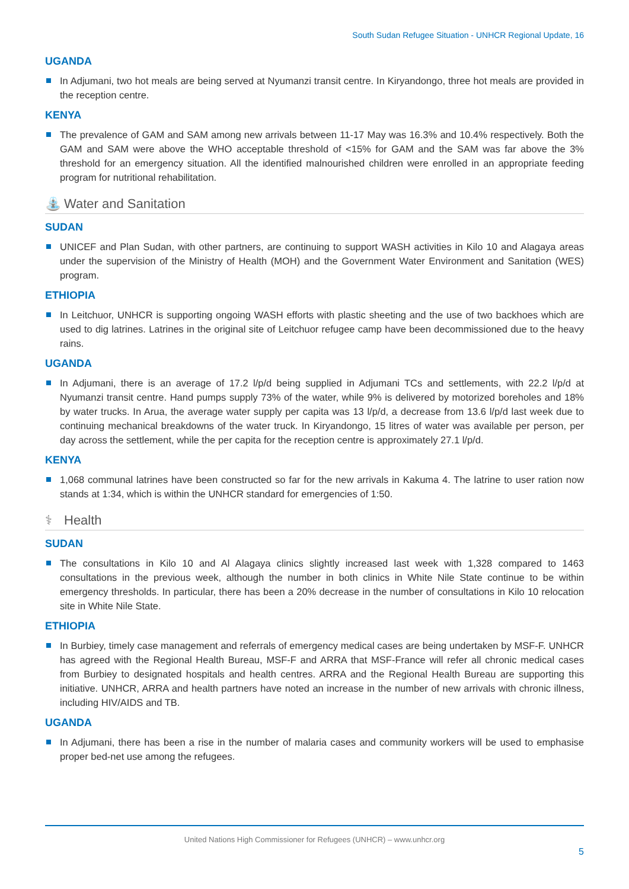South Sudan Refugee Situation - UNHCR Regional Update, 16
UGANDA
In Adjumani, two hot meals are being served at Nyumanzi transit centre. In Kiryandongo, three hot meals are provided in the reception centre.
KENYA
The prevalence of GAM and SAM among new arrivals between 11-17 May was 16.3% and 10.4% respectively. Both the GAM and SAM were above the WHO acceptable threshold of <15% for GAM and the SAM was far above the 3% threshold for an emergency situation. All the identified malnourished children were enrolled in an appropriate feeding program for nutritional rehabilitation.
⛲ Water and Sanitation
SUDAN
UNICEF and Plan Sudan, with other partners, are continuing to support WASH activities in Kilo 10 and Alagaya areas under the supervision of the Ministry of Health (MOH) and the Government Water Environment and Sanitation (WES) program.
ETHIOPIA
In Leitchuor, UNHCR is supporting ongoing WASH efforts with plastic sheeting and the use of two backhoes which are used to dig latrines. Latrines in the original site of Leitchuor refugee camp have been decommissioned due to the heavy rains.
UGANDA
In Adjumani, there is an average of 17.2 l/p/d being supplied in Adjumani TCs and settlements, with 22.2 l/p/d at Nyumanzi transit centre. Hand pumps supply 73% of the water, while 9% is delivered by motorized boreholes and 18% by water trucks. In Arua, the average water supply per capita was 13 l/p/d, a decrease from 13.6 l/p/d last week due to continuing mechanical breakdowns of the water truck. In Kiryandongo, 15 litres of water was available per person, per day across the settlement, while the per capita for the reception centre is approximately 27.1 l/p/d.
KENYA
1,068 communal latrines have been constructed so far for the new arrivals in Kakuma 4. The latrine to user ration now stands at 1:34, which is within the UNHCR standard for emergencies of 1:50.
⚕ Health
SUDAN
The consultations in Kilo 10 and Al Alagaya clinics slightly increased last week with 1,328 compared to 1463 consultations in the previous week, although the number in both clinics in White Nile State continue to be within emergency thresholds. In particular, there has been a 20% decrease in the number of consultations in Kilo 10 relocation site in White Nile State.
ETHIOPIA
In Burbiey, timely case management and referrals of emergency medical cases are being undertaken by MSF-F. UNHCR has agreed with the Regional Health Bureau, MSF-F and ARRA that MSF-France will refer all chronic medical cases from Burbiey to designated hospitals and health centres. ARRA and the Regional Health Bureau are supporting this initiative. UNHCR, ARRA and health partners have noted an increase in the number of new arrivals with chronic illness, including HIV/AIDS and TB.
UGANDA
In Adjumani, there has been a rise in the number of malaria cases and community workers will be used to emphasise proper bed-net use among the refugees.
United Nations High Commissioner for Refugees (UNHCR) – www.unhcr.org
5